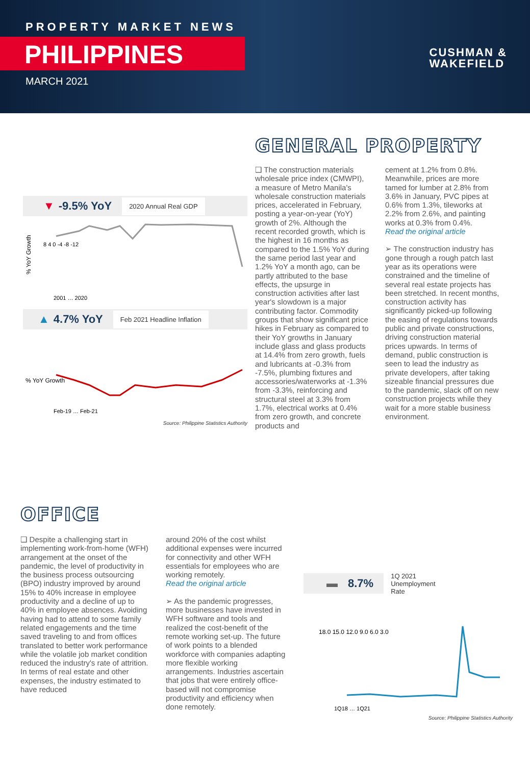PROPERTY MARKET NEWS
PHILIPPINES
MARCH 2021
CUSHMAN &
WAKEFIELD
▼ -9.5% YoY 2020 Annual Real GDP
% YoY Growth
8 4 0 -4 -8 -12
2001 … 2020
▲ 4.7% YoY Feb 2021 Headline Inflation
% YoY Growth
Feb-19 … Feb-21
Source: Philippine Statistics Authority
GENERAL PROPERTY
❑ The construction materials wholesale price index (CMWPI), a measure of Metro Manila's wholesale construction materials prices, accelerated in February, posting a year-on-year (YoY) growth of 2%. Although the recent recorded growth, which is the highest in 16 months as compared to the 1.5% YoY during the same period last year and 1.2% YoY a month ago, can be partly attributed to the base effects, the upsurge in construction activities after last year's slowdown is a major contributing factor. Commodity groups that show significant price hikes in February as compared to their YoY growths in January include glass and glass products at 14.4% from zero growth, fuels and lubricants at -0.3% from -7.5%, plumbing fixtures and accessories/waterworks at -1.3% from -3.3%, reinforcing and structural steel at 3.3% from 1.7%, electrical works at 0.4% from zero growth, and concrete products and
cement at 1.2% from 0.8%. Meanwhile, prices are more tamed for lumber at 2.8% from 3.6% in January, PVC pipes at 0.6% from 1.3%, tileworks at 2.2% from 2.6%, and painting works at 0.3% from 0.4%.
Read the original article
➢ The construction industry has gone through a rough patch last year as its operations were constrained and the timeline of several real estate projects has been stretched. In recent months, construction activity has significantly picked-up following the easing of regulations towards public and private constructions, driving construction material prices upwards. In terms of demand, public construction is seen to lead the industry as private developers, after taking sizeable financial pressures due to the pandemic, slack off on new construction projects while they wait for a more stable business environment.
OFFICE
❑ Despite a challenging start in implementing work-from-home (WFH) arrangement at the onset of the pandemic, the level of productivity in the business process outsourcing (BPO) industry improved by around 15% to 40% increase in employee productivity and a decline of up to 40% in employee absences. Avoiding having had to attend to some family related engagements and the time saved traveling to and from offices translated to better work performance while the volatile job market condition reduced the industry's rate of attrition. In terms of real estate and other expenses, the industry estimated to have reduced
around 20% of the cost whilst additional expenses were incurred for connectivity and other WFH essentials for employees who are working remotely.
Read the original article
➢ As the pandemic progresses, more businesses have invested in WFH software and tools and realized the cost-benefit of the remote working set-up. The future of work points to a blended workforce with companies adapting more flexible working arrangements. Industries ascertain that jobs that were entirely office-based will not compromise productivity and efficiency when done remotely.
▬ 8.7% 1Q 2021 Unemployment Rate
18.0 15.0 12.0 9.0 6.0 3.0
1Q18 … 1Q21
Source: Philippine Statistics Authority